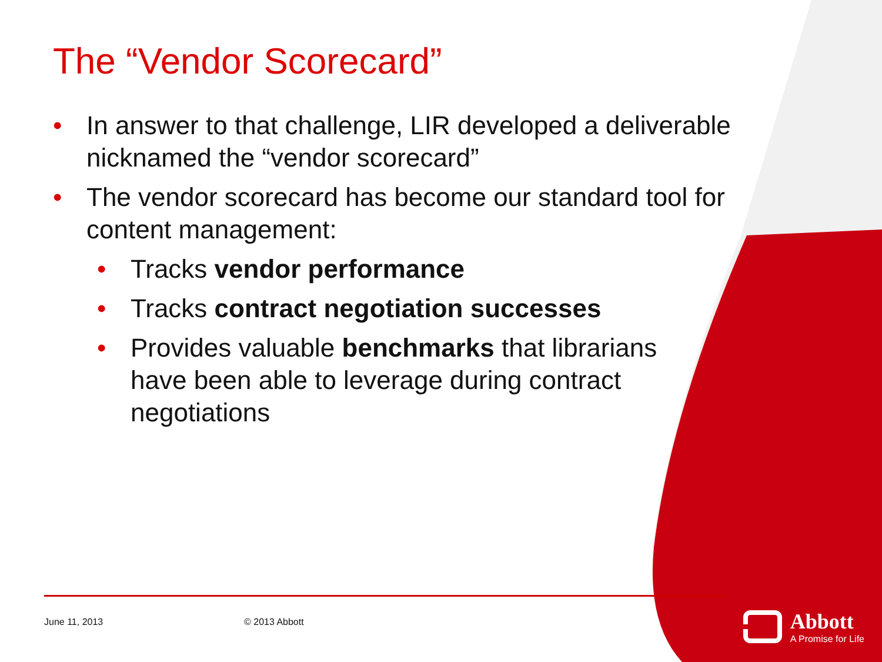The “Vendor Scorecard”
• In answer to that challenge, LIR developed a deliverable nicknamed the “vendor scorecard”
• The vendor scorecard has become our standard tool for content management:
• Tracks vendor performance
• Tracks contract negotiation successes
• Provides valuable benchmarks that librarians have been able to leverage during contract negotiations
June 11, 2013 © 2013 Abbott
Abbott
A Promise for Life